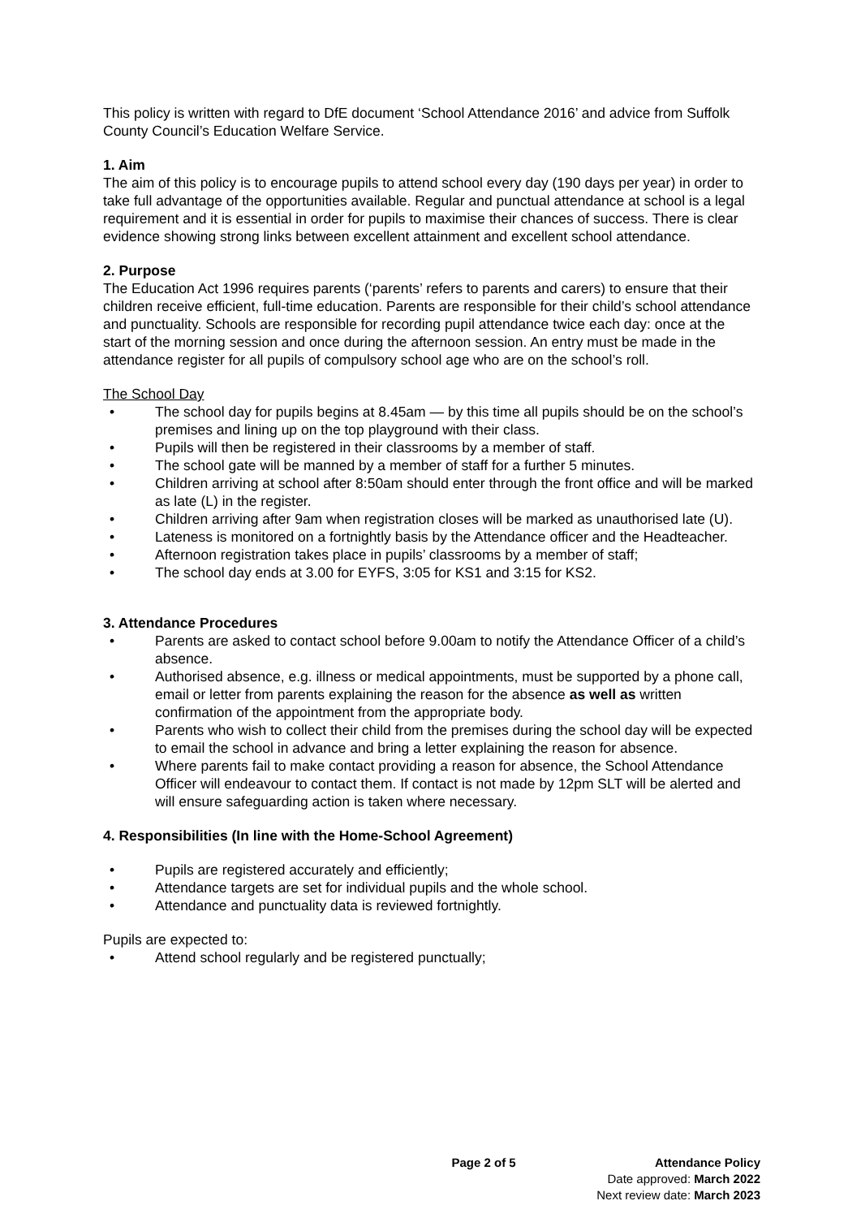This policy is written with regard to DfE document ‘School Attendance 2016’ and advice from Suffolk County Council’s Education Welfare Service.
1. Aim
The aim of this policy is to encourage pupils to attend school every day (190 days per year) in order to take full advantage of the opportunities available. Regular and punctual attendance at school is a legal requirement and it is essential in order for pupils to maximise their chances of success. There is clear evidence showing strong links between excellent attainment and excellent school attendance.
2. Purpose
The Education Act 1996 requires parents (‘parents’ refers to parents and carers) to ensure that their children receive efficient, full-time education. Parents are responsible for their child’s school attendance and punctuality. Schools are responsible for recording pupil attendance twice each day: once at the start of the morning session and once during the afternoon session. An entry must be made in the attendance register for all pupils of compulsory school age who are on the school’s roll.
The School Day
• The school day for pupils begins at 8.45am — by this time all pupils should be on the school’s premises and lining up on the top playground with their class.
• Pupils will then be registered in their classrooms by a member of staff.
• The school gate will be manned by a member of staff for a further 5 minutes.
• Children arriving at school after 8:50am should enter through the front office and will be marked as late (L) in the register.
• Children arriving after 9am when registration closes will be marked as unauthorised late (U).
• Lateness is monitored on a fortnightly basis by the Attendance officer and the Headteacher.
• Afternoon registration takes place in pupils’ classrooms by a member of staff;
• The school day ends at 3.00 for EYFS, 3:05 for KS1 and 3:15 for KS2.
3. Attendance Procedures
• Parents are asked to contact school before 9.00am to notify the Attendance Officer of a child’s absence.
• Authorised absence, e.g. illness or medical appointments, must be supported by a phone call, email or letter from parents explaining the reason for the absence as well as written confirmation of the appointment from the appropriate body.
• Parents who wish to collect their child from the premises during the school day will be expected to email the school in advance and bring a letter explaining the reason for absence.
• Where parents fail to make contact providing a reason for absence, the School Attendance Officer will endeavour to contact them. If contact is not made by 12pm SLT will be alerted and will ensure safeguarding action is taken where necessary.
4. Responsibilities (In line with the Home-School Agreement)
• Pupils are registered accurately and efficiently;
• Attendance targets are set for individual pupils and the whole school.
• Attendance and punctuality data is reviewed fortnightly.
Pupils are expected to:
• Attend school regularly and be registered punctually;
Page 2 of 5 Attendance Policy
Date approved: March 2022
Next review date: March 2023